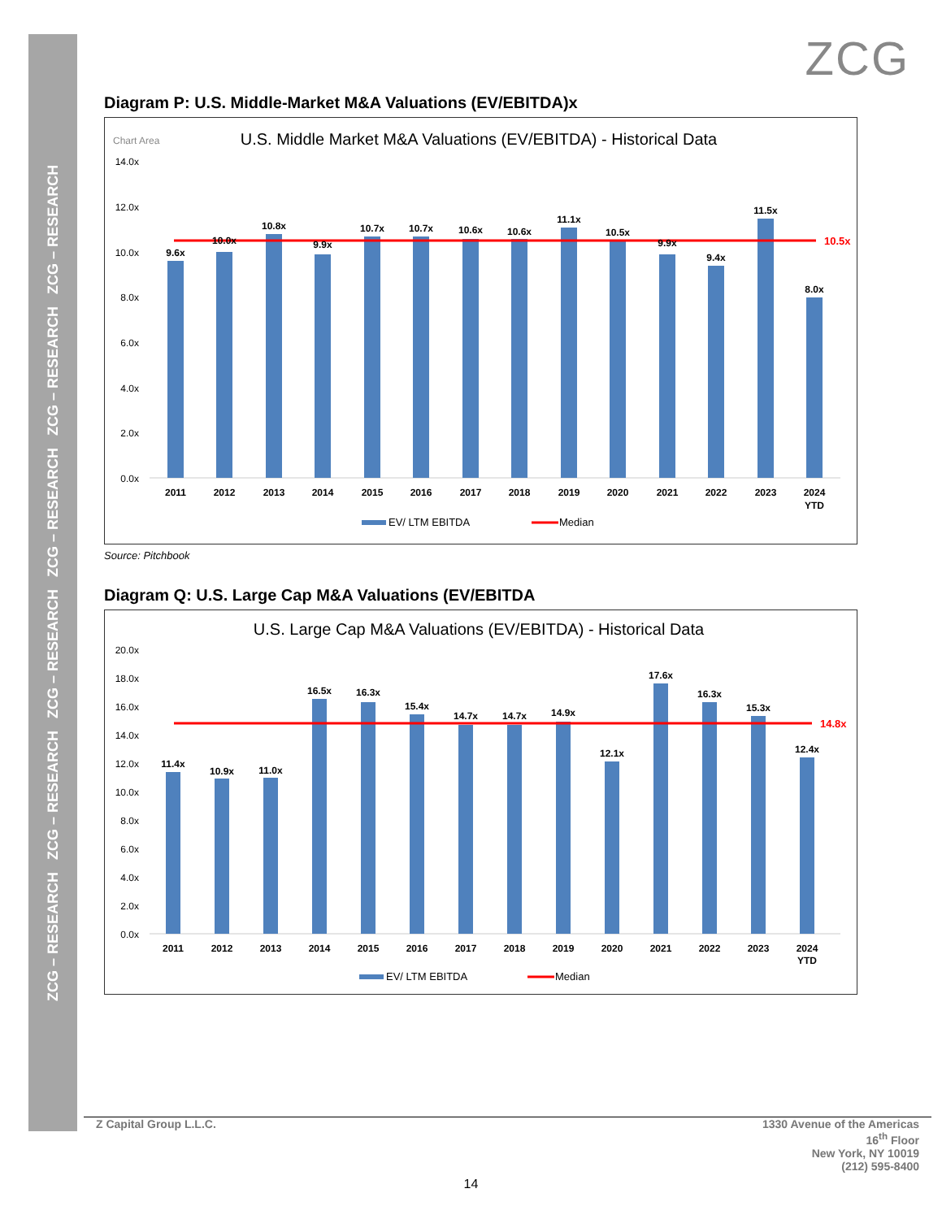ZCG – RESEARCH ZCG – RESEARCH ZCG – RESEARCH ZCG – RESEARCH ZCG – RESEARCH ZCG – RESEARCH
ZCG
Diagram P: U.S. Middle-Market M&A Valuations (EV/EBITDA)x
Chart Area
U.S. Middle Market M&A Valuations (EV/EBITDA) - Historical Data
14.0x
12.0x
10.0x
8.0x
6.0x
4.0x
2.0x
0.0x
10.5x
9.6x
10.0x
10.8x
9.9x
10.7x
10.7x
10.6x
10.6x
11.1x
10.5x
9.9x
9.4x
11.5x
8.0x
2011
2012
2013
2014
2015
2016
2017
2018
2019
2020
2021
2022
2023
2024
YTD
EV/ LTM EBITDA
Median
Source: Pitchbook
Diagram Q: U.S. Large Cap M&A Valuations (EV/EBITDA
U.S. Large Cap M&A Valuations (EV/EBITDA) - Historical Data
20.0x
18.0x
16.0x
14.0x
12.0x
10.0x
8.0x
6.0x
4.0x
2.0x
0.0x
14.8x
11.4x
10.9x
11.0x
16.5x
16.3x
15.4x
14.7x
14.7x
14.9x
12.1x
17.6x
16.3x
15.3x
12.4x
2011
2012
2013
2014
2015
2016
2017
2018
2019
2020
2021
2022
2023
2024
YTD
EV/ LTM EBITDA
Median
Z Capital Group L.L.C. 1330 Avenue of the Americas
16<sup>th</sup> Floor
New York, NY 10019
(212) 595-8400
14